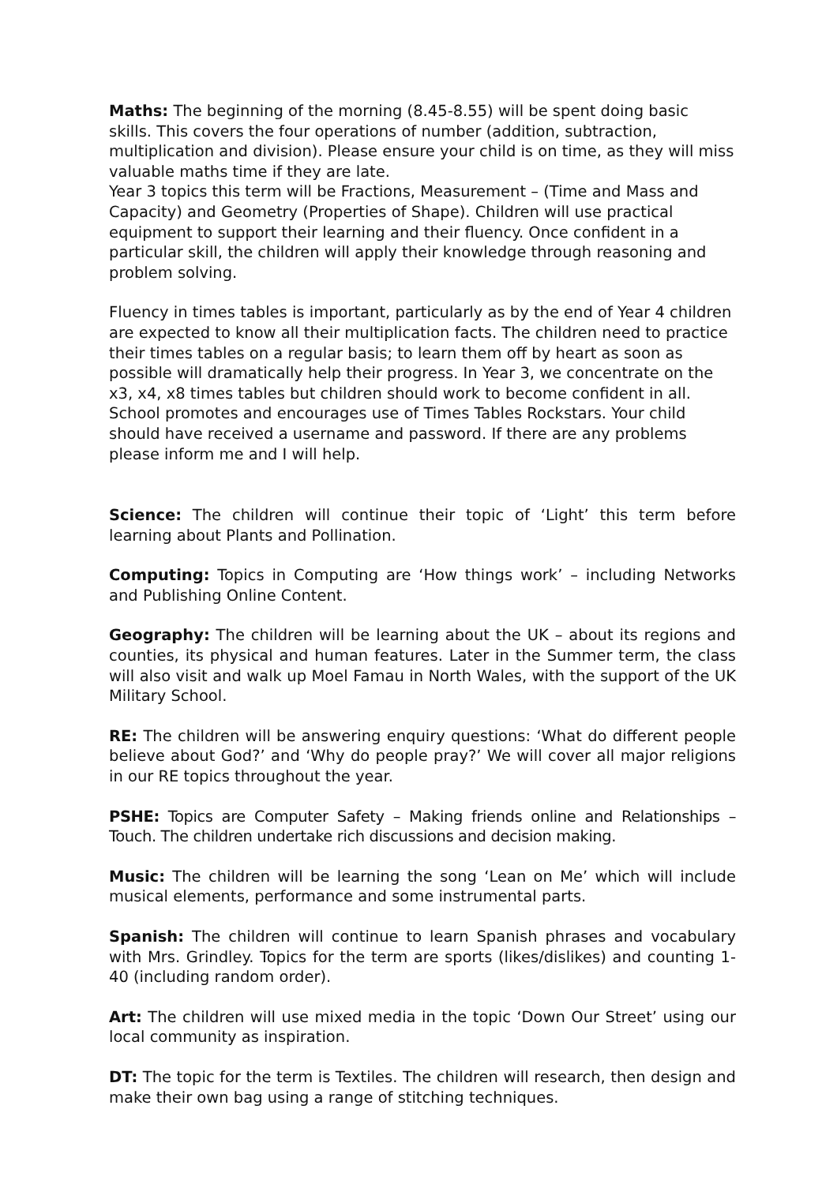Maths: The beginning of the morning (8.45-8.55) will be spent doing basic skills. This covers the four operations of number (addition, subtraction, multiplication and division). Please ensure your child is on time, as they will miss valuable maths time if they are late.
Year 3 topics this term will be Fractions, Measurement – (Time and Mass and Capacity) and Geometry (Properties of Shape). Children will use practical equipment to support their learning and their fluency. Once confident in a particular skill, the children will apply their knowledge through reasoning and problem solving.
Fluency in times tables is important, particularly as by the end of Year 4 children are expected to know all their multiplication facts. The children need to practice their times tables on a regular basis; to learn them off by heart as soon as possible will dramatically help their progress. In Year 3, we concentrate on the x3, x4, x8 times tables but children should work to become confident in all. School promotes and encourages use of Times Tables Rockstars. Your child should have received a username and password. If there are any problems please inform me and I will help.
Science: The children will continue their topic of ‘Light’ this term before learning about Plants and Pollination.
Computing: Topics in Computing are ‘How things work’ – including Networks and Publishing Online Content.
Geography: The children will be learning about the UK – about its regions and counties, its physical and human features. Later in the Summer term, the class will also visit and walk up Moel Famau in North Wales, with the support of the UK Military School.
RE: The children will be answering enquiry questions: ‘What do different people believe about God?’ and ‘Why do people pray?’ We will cover all major religions in our RE topics throughout the year.
PSHE: Topics are Computer Safety – Making friends online and Relationships – Touch. The children undertake rich discussions and decision making.
Music: The children will be learning the song ‘Lean on Me’ which will include musical elements, performance and some instrumental parts.
Spanish: The children will continue to learn Spanish phrases and vocabulary with Mrs. Grindley. Topics for the term are sports (likes/dislikes) and counting 1-40 (including random order).
Art: The children will use mixed media in the topic ‘Down Our Street’ using our local community as inspiration.
DT: The topic for the term is Textiles. The children will research, then design and make their own bag using a range of stitching techniques.